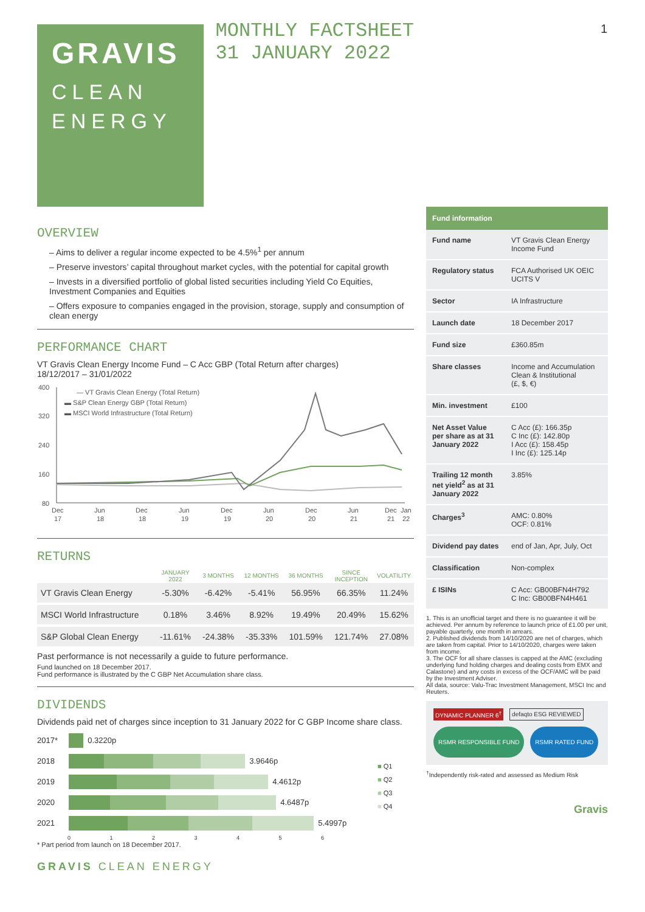1
GRAVIS
CLEAN
ENERGY
MONTHLY FACTSHEET
31 JANUARY 2022
OVERVIEW
– Aims to deliver a regular income expected to be 4.5%<sup>1</sup> per annum
– Preserve investors’ capital throughout market cycles, with the potential for capital growth
– Invests in a diversified portfolio of global listed securities including Yield Co Equities, Investment Companies and Equities
– Offers exposure to companies engaged in the provision, storage, supply and consumption of clean energy
PERFORMANCE CHART
VT Gravis Clean Energy Income Fund – C Acc GBP (Total Return after charges)
18/12/2017 – 31/01/2022
400
320
240
160
80
— VT Gravis Clean Energy (Total Return)
▬ S&P Clean Energy GBP (Total Return)
▬ MSCI World Infrastructure (Total Return)
Dec
Jun
Dec
Jun
Dec
Jun
Dec
Jun
Dec
Jan
17
18
18
19
19
20
20
21
21
22
RETURNS
| | JANUARY 2022 | 3 MONTHS | 12 MONTHS | 36 MONTHS | SINCE INCEPTION | VOLATILITY |
| --- | --- | --- | --- | --- | --- | --- |
| VT Gravis Clean Energy | -5.30% | -6.42% | -5.41% | 56.95% | 66.35% | 11.24% |
| MSCI World Infrastructure | 0.18% | 3.46% | 8.92% | 19.49% | 20.49% | 15.62% |
| S&P Global Clean Energy | -11.61% | -24.38% | -35.33% | 101.59% | 121.74% | 27.08% |
Past performance is not necessarily a guide to future performance.
Fund launched on 18 December 2017.
Fund performance is illustrated by the C GBP Net Accumulation share class.
DIVIDENDS
Dividends paid net of charges since inception to 31 January 2022 for C GBP Income share class.
2017*
0.3220p
2018
3.9646p
2019
4.4612p
2020
4.6487p
2021
5.4997p
0 1 2 3 4 5 6
■ Q1
■ Q2
■ Q3
■ Q4
* Part period from launch on 18 December 2017.
GRAVIS CLEAN ENERGY
| Fund information | |
| --- | --- |
| Fund name | VT Gravis Clean Energy Income Fund |
| Regulatory status | FCA Authorised UK OEIC UCITS V |
| Sector | IA Infrastructure |
| Launch date | 18 December 2017 |
| Fund size | £360.85m |
| Share classes | Income and Accumulation Clean & Institutional (£, $, €) |
| Min. investment | £100 |
| Net Asset Value per share as at 31 January 2022 | C Acc (£): 166.35p C Inc (£): 142.80p I Acc (£): 158.45p I Inc (£): 125.14p |
| Trailing 12 month net yield<sup>2</sup> as at 31 January 2022 | 3.85% |
| Charges<sup>3</sup> | AMC: 0.80% OCF: 0.81% |
| Dividend pay dates | end of Jan, Apr, July, Oct |
| Classification | Non-complex |
| £ ISINs | C Acc: GB00BFN4H792 C Inc: GB00BFN4H461 |
1. This is an unofficial target and there is no guarantee it will be achieved. Per annum by reference to launch price of £1.00 per unit, payable quarterly, one month in arrears.
2. Published dividends from 14/10/2020 are net of charges, which are taken from capital. Prior to 14/10/2020, charges were taken from income.
3. The OCF for all share classes is capped at the AMC (excluding underlying fund holding charges and dealing costs from EMX and Calastone) and any costs in excess of the OCF/AMC will be paid by the Investment Adviser.
All data, source: Valu-Trac Investment Management, MSCI Inc and Reuters.
DYNAMIC PLANNER 6<sup>†</sup> defaqto ESG REVIEWED RSMR RESPONSIBLE FUND RSMR RATED FUND
<sup>†</sup> Independently risk-rated and assessed as Medium Risk
Gravis